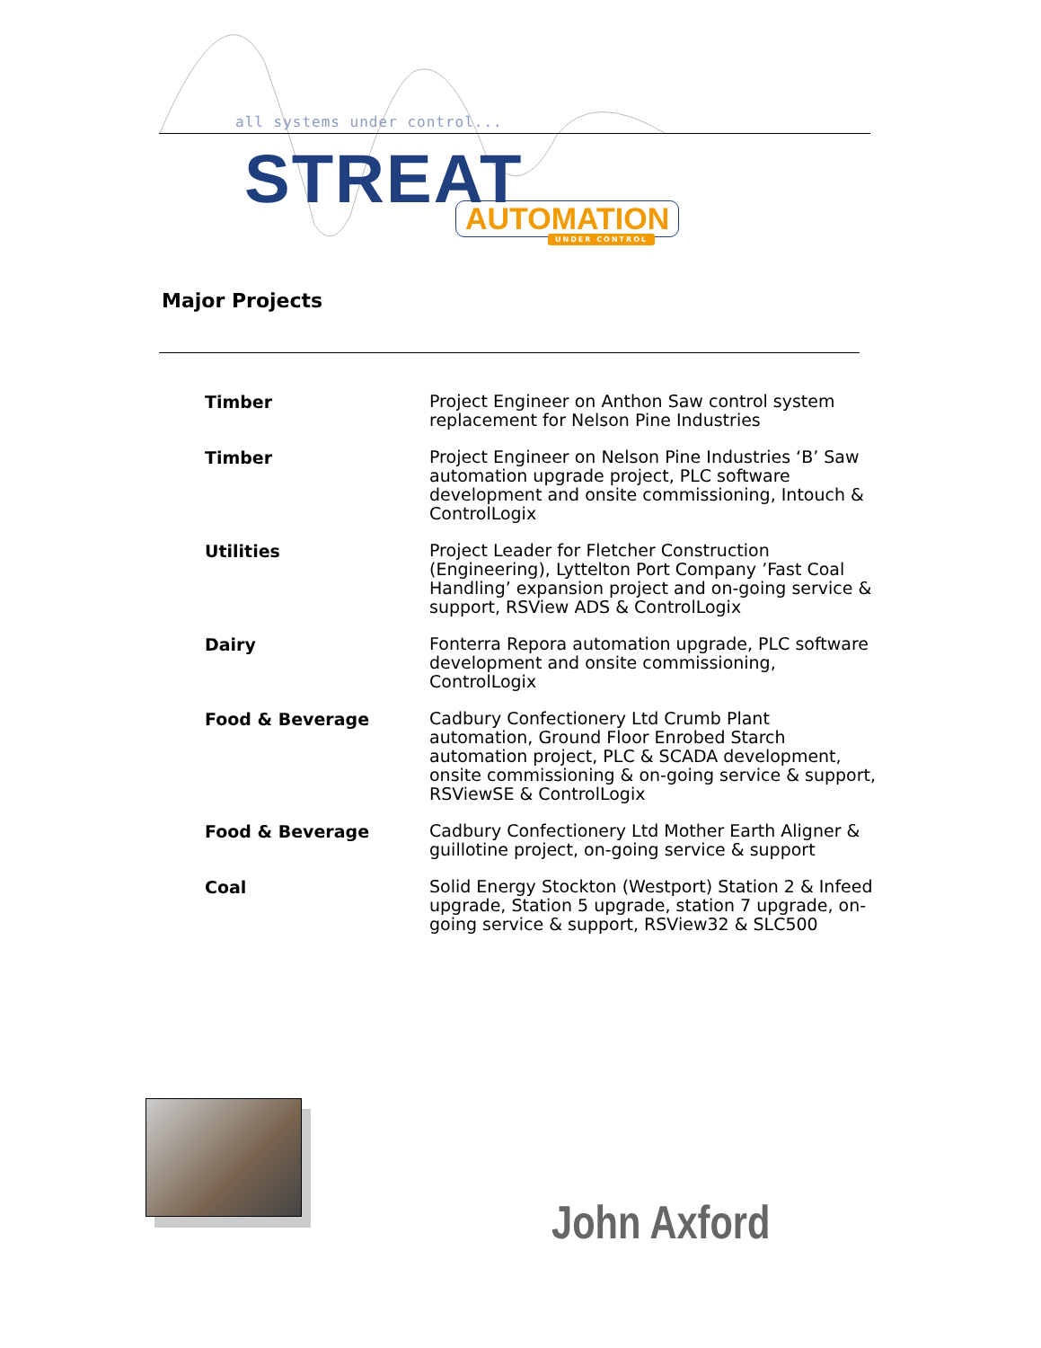all systems under control...
STREAT AUTOMATION
UNDER CONTROL
Major Projects
| Timber | Project Engineer on Anthon Saw control system replacement for Nelson Pine Industries |
| Timber | Project Engineer on Nelson Pine Industries ‘B’ Saw automation upgrade project, PLC software development and onsite commissioning, Intouch & ControlLogix |
| Utilities | Project Leader for Fletcher Construction (Engineering), Lyttelton Port Company ’Fast Coal Handling’ expansion project and on-going service & support, RSView ADS & ControlLogix |
| Dairy | Fonterra Repora automation upgrade, PLC software development and onsite commissioning, ControlLogix |
| Food & Beverage | Cadbury Confectionery Ltd Crumb Plant automation, Ground Floor Enrobed Starch automation project, PLC & SCADA development, onsite commissioning & on-going service & support, RSViewSE & ControlLogix |
| Food & Beverage | Cadbury Confectionery Ltd Mother Earth Aligner & guillotine project, on-going service & support |
| Coal | Solid Energy Stockton (Westport) Station 2 & Infeed upgrade, Station 5 upgrade, station 7 upgrade, on-going service & support, RSView32 & SLC500 |
John Axford